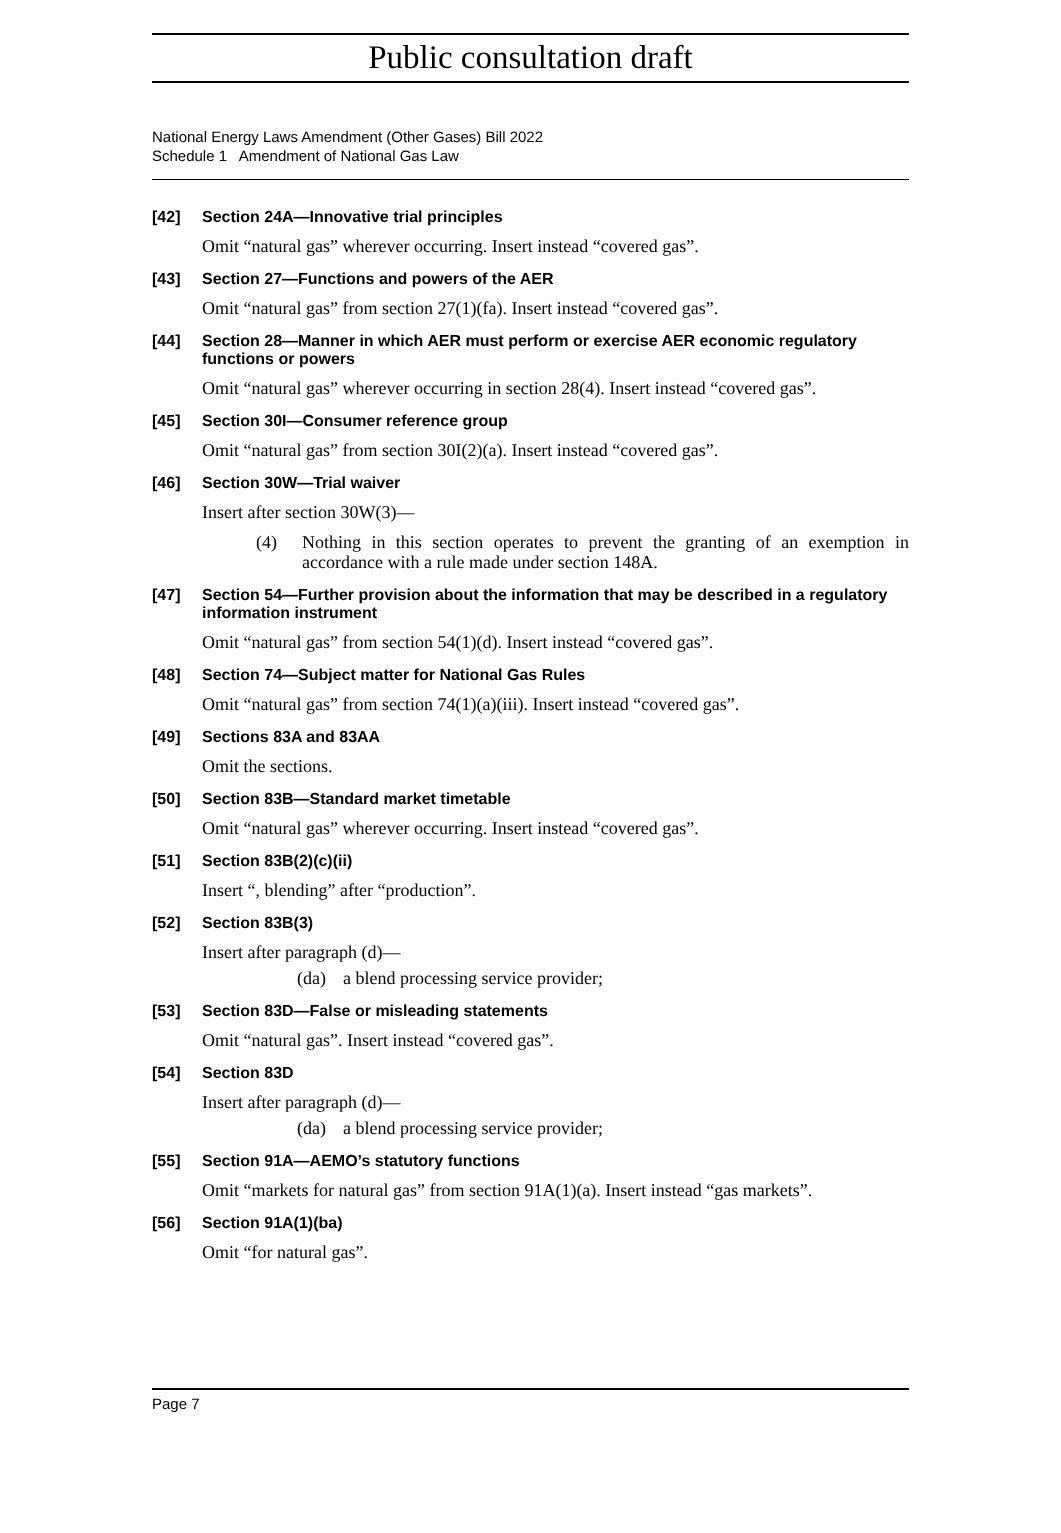Public consultation draft
National Energy Laws Amendment (Other Gases) Bill 2022
Schedule 1 Amendment of National Gas Law
[42] Section 24A—Innovative trial principles
Omit “natural gas” wherever occurring. Insert instead “covered gas”.
[43] Section 27—Functions and powers of the AER
Omit “natural gas” from section 27(1)(fa). Insert instead “covered gas”.
[44] Section 28—Manner in which AER must perform or exercise AER economic regulatory functions or powers
Omit “natural gas” wherever occurring in section 28(4). Insert instead “covered gas”.
[45] Section 30I—Consumer reference group
Omit “natural gas” from section 30I(2)(a). Insert instead “covered gas”.
[46] Section 30W—Trial waiver
Insert after section 30W(3)—
(4) Nothing in this section operates to prevent the granting of an exemption in accordance with a rule made under section 148A.
[47] Section 54—Further provision about the information that may be described in a regulatory information instrument
Omit “natural gas” from section 54(1)(d). Insert instead “covered gas”.
[48] Section 74—Subject matter for National Gas Rules
Omit “natural gas” from section 74(1)(a)(iii). Insert instead “covered gas”.
[49] Sections 83A and 83AA
Omit the sections.
[50] Section 83B—Standard market timetable
Omit “natural gas” wherever occurring. Insert instead “covered gas”.
[51] Section 83B(2)(c)(ii)
Insert “, blending” after “production”.
[52] Section 83B(3)
Insert after paragraph (d)—
(da) a blend processing service provider;
[53] Section 83D—False or misleading statements
Omit “natural gas”. Insert instead “covered gas”.
[54] Section 83D
Insert after paragraph (d)—
(da) a blend processing service provider;
[55] Section 91A—AEMO’s statutory functions
Omit “markets for natural gas” from section 91A(1)(a). Insert instead “gas markets”.
[56] Section 91A(1)(ba)
Omit “for natural gas”.
Page 7